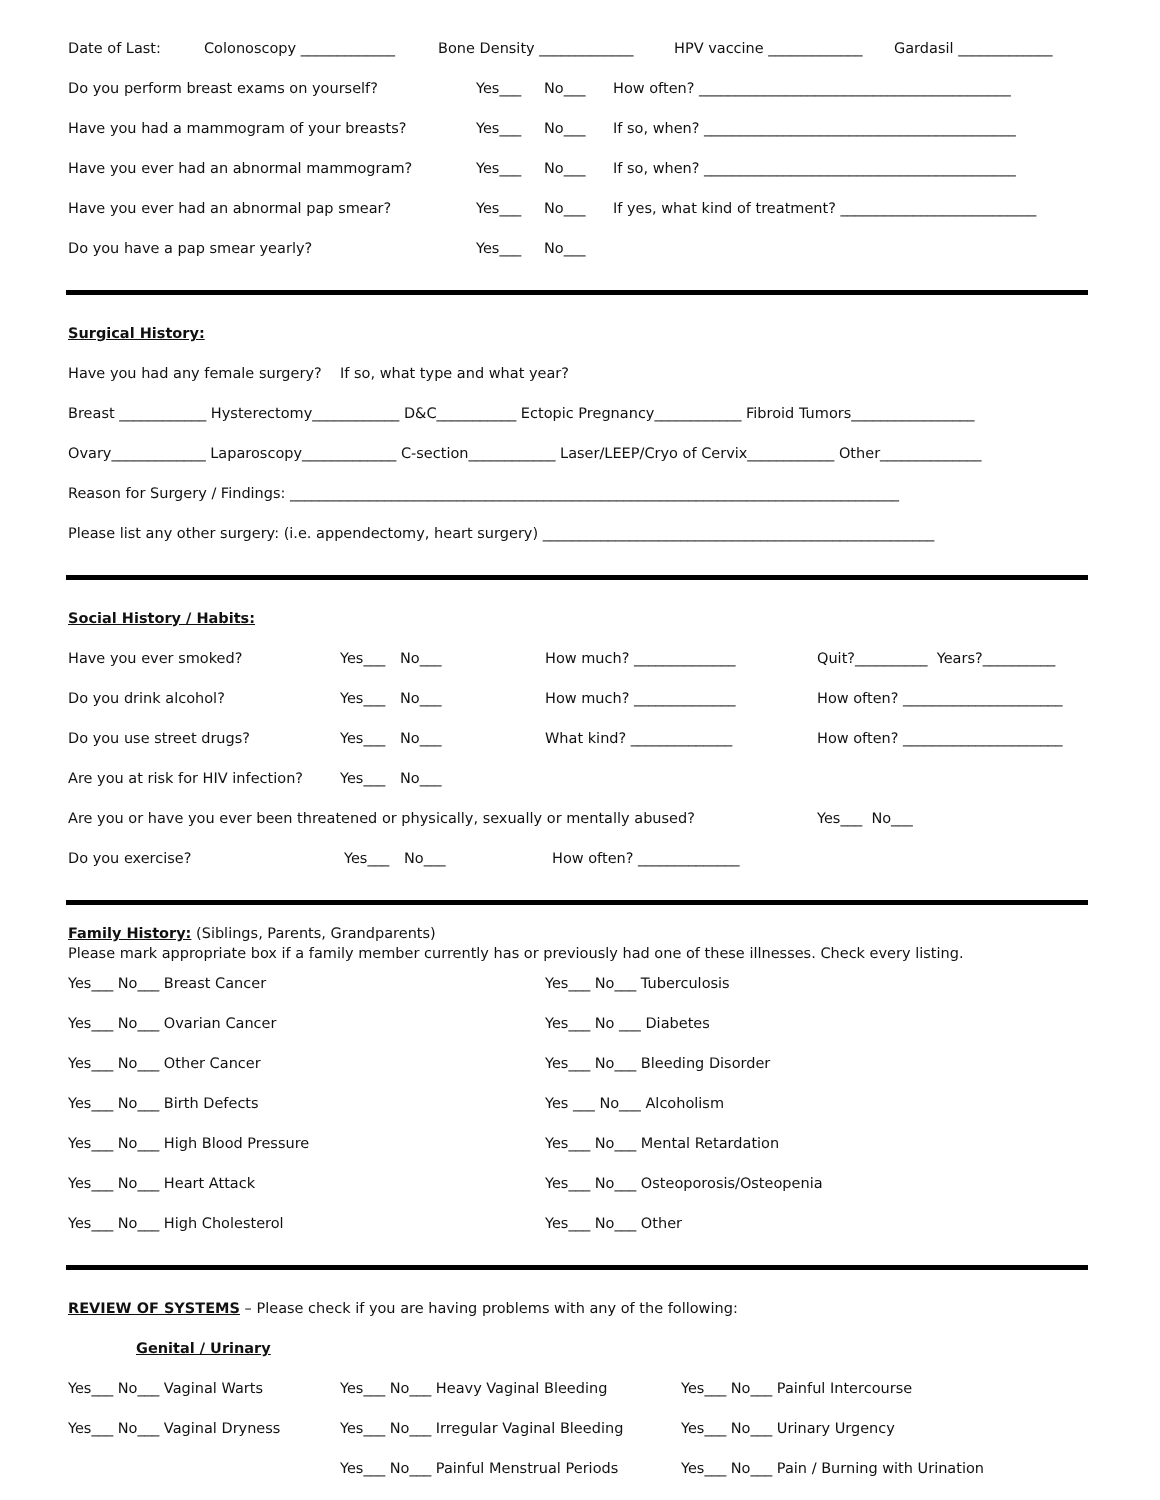Date of Last: Colonoscopy _____________ Bone Density _____________ HPV vaccine _____________ Gardasil _____________
Do you perform breast exams on yourself? Yes___ No___ How often? ___________________________________________
Have you had a mammogram of your breasts? Yes___ No___ If so, when? ___________________________________________
Have you ever had an abnormal mammogram? Yes___ No___ If so, when? ___________________________________________
Have you ever had an abnormal pap smear? Yes___ No___ If yes, what kind of treatment? ___________________________
Do you have a pap smear yearly? Yes___ No___
Surgical History:
Have you had any female surgery? If so, what type and what year?
Breast ____________ Hysterectomy____________ D&C___________ Ectopic Pregnancy____________ Fibroid Tumors_________________
Ovary_____________ Laparoscopy_____________ C-section____________ Laser/LEEP/Cryo of Cervix____________ Other______________
Reason for Surgery / Findings: ____________________________________________________________________________________
Please list any other surgery: (i.e. appendectomy, heart surgery) ______________________________________________________
Social History / Habits:
Have you ever smoked? Yes___ No___ How much? ______________ Quit?__________ Years?__________
Do you drink alcohol? Yes___ No___ How much? ______________ How often? ______________________
Do you use street drugs? Yes___ No___ What kind? ______________ How often? ______________________
Are you at risk for HIV infection? Yes___ No___
Are you or have you ever been threatened or physically, sexually or mentally abused? Yes___ No___
Do you exercise? Yes___ No___ How often? ______________
Family History: (Siblings, Parents, Grandparents)
Please mark appropriate box if a family member currently has or previously had one of these illnesses. Check every listing.
Yes___ No___ Breast Cancer Yes___ No___ Tuberculosis
Yes___ No___ Ovarian Cancer Yes___ No ___ Diabetes
Yes___ No___ Other Cancer Yes___ No___ Bleeding Disorder
Yes___ No___ Birth Defects Yes ___ No___ Alcoholism
Yes___ No___ High Blood Pressure Yes___ No___ Mental Retardation
Yes___ No___ Heart Attack Yes___ No___ Osteoporosis/Osteopenia
Yes___ No___ High Cholesterol Yes___ No___ Other
REVIEW OF SYSTEMS – Please check if you are having problems with any of the following:
Genital / Urinary
Yes___ No___ Vaginal Warts Yes___ No___ Heavy Vaginal Bleeding Yes___ No___ Painful Intercourse
Yes___ No___ Vaginal Dryness Yes___ No___ Irregular Vaginal Bleeding Yes___ No___ Urinary Urgency
Yes___ No___ Painful Menstrual Periods Yes___ No___ Pain / Burning with Urination